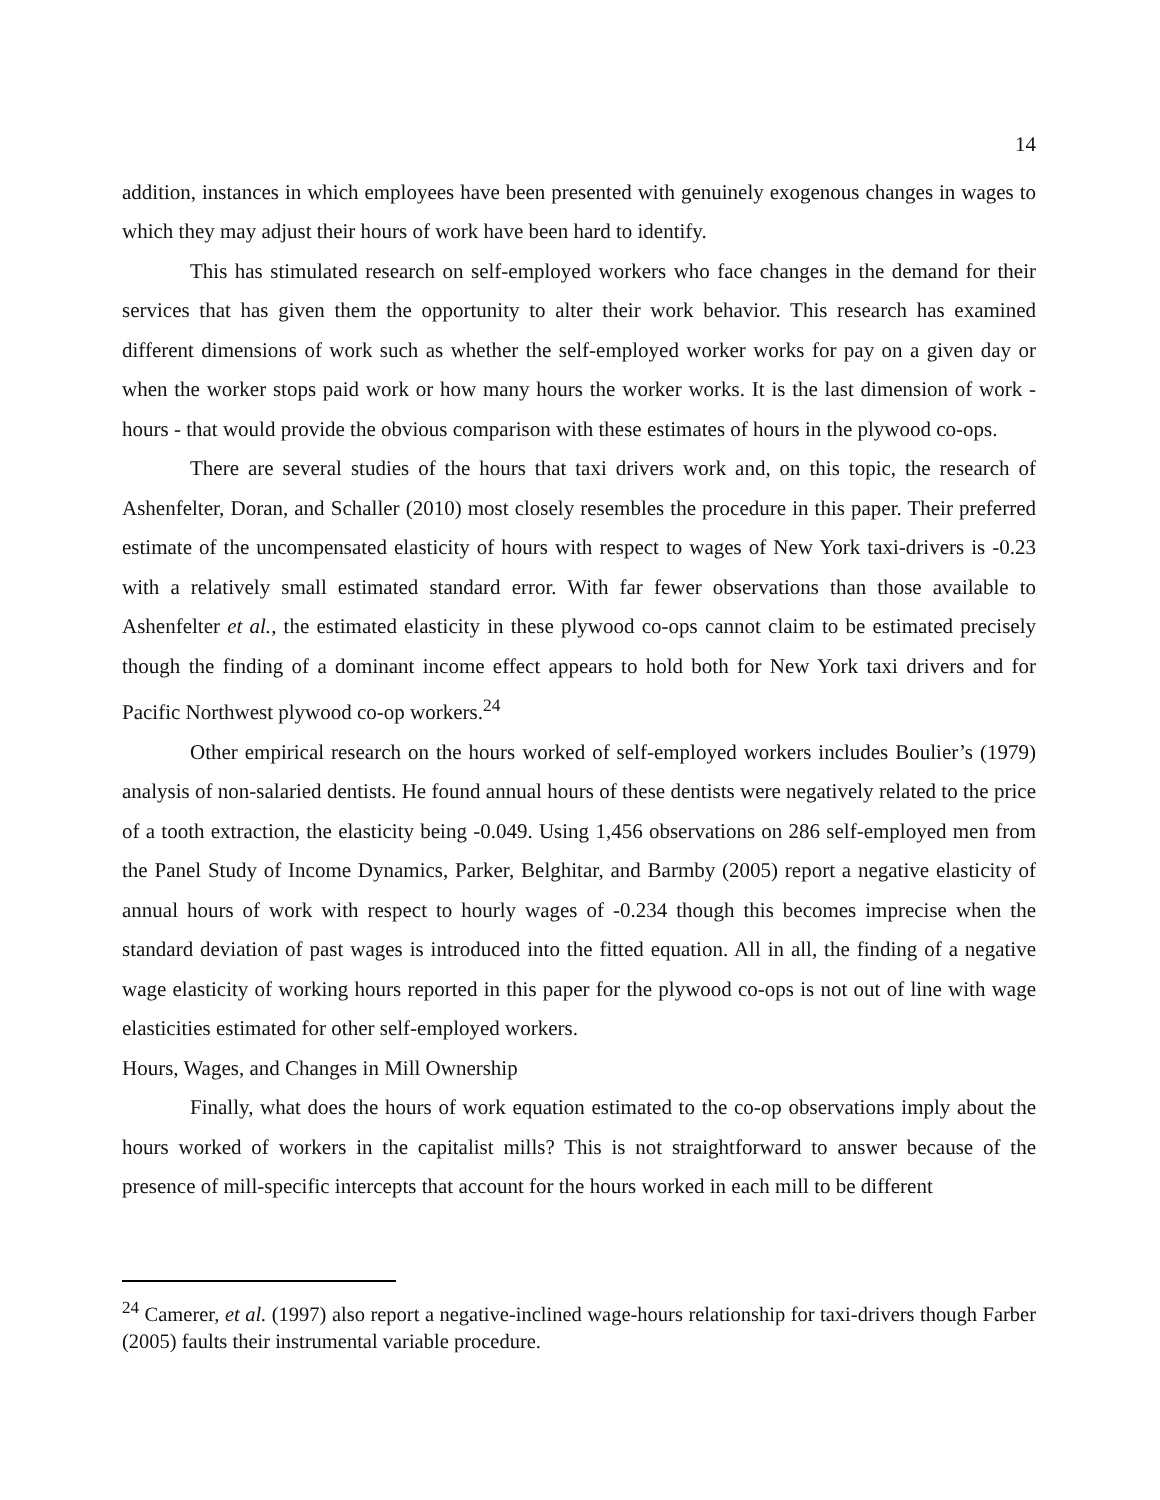14
addition, instances in which employees have been presented with genuinely exogenous changes in wages to which they may adjust their hours of work have been hard to identify.
This has stimulated research on self-employed workers who face changes in the demand for their services that has given them the opportunity to alter their work behavior. This research has examined different dimensions of work such as whether the self-employed worker works for pay on a given day or when the worker stops paid work or how many hours the worker works. It is the last dimension of work - hours - that would provide the obvious comparison with these estimates of hours in the plywood co-ops.
There are several studies of the hours that taxi drivers work and, on this topic, the research of Ashenfelter, Doran, and Schaller (2010) most closely resembles the procedure in this paper. Their preferred estimate of the uncompensated elasticity of hours with respect to wages of New York taxi-drivers is -0.23 with a relatively small estimated standard error. With far fewer observations than those available to Ashenfelter et al., the estimated elasticity in these plywood co-ops cannot claim to be estimated precisely though the finding of a dominant income effect appears to hold both for New York taxi drivers and for Pacific Northwest plywood co-op workers.<sup>24</sup>
Other empirical research on the hours worked of self-employed workers includes Boulier’s (1979) analysis of non-salaried dentists. He found annual hours of these dentists were negatively related to the price of a tooth extraction, the elasticity being -0.049. Using 1,456 observations on 286 self-employed men from the Panel Study of Income Dynamics, Parker, Belghitar, and Barmby (2005) report a negative elasticity of annual hours of work with respect to hourly wages of -0.234 though this becomes imprecise when the standard deviation of past wages is introduced into the fitted equation. All in all, the finding of a negative wage elasticity of working hours reported in this paper for the plywood co-ops is not out of line with wage elasticities estimated for other self-employed workers.
Hours, Wages, and Changes in Mill Ownership
Finally, what does the hours of work equation estimated to the co-op observations imply about the hours worked of workers in the capitalist mills? This is not straightforward to answer because of the presence of mill-specific intercepts that account for the hours worked in each mill to be different
<sup>24</sup> Camerer, et al. (1997) also report a negative-inclined wage-hours relationship for taxi-drivers though Farber (2005) faults their instrumental variable procedure.